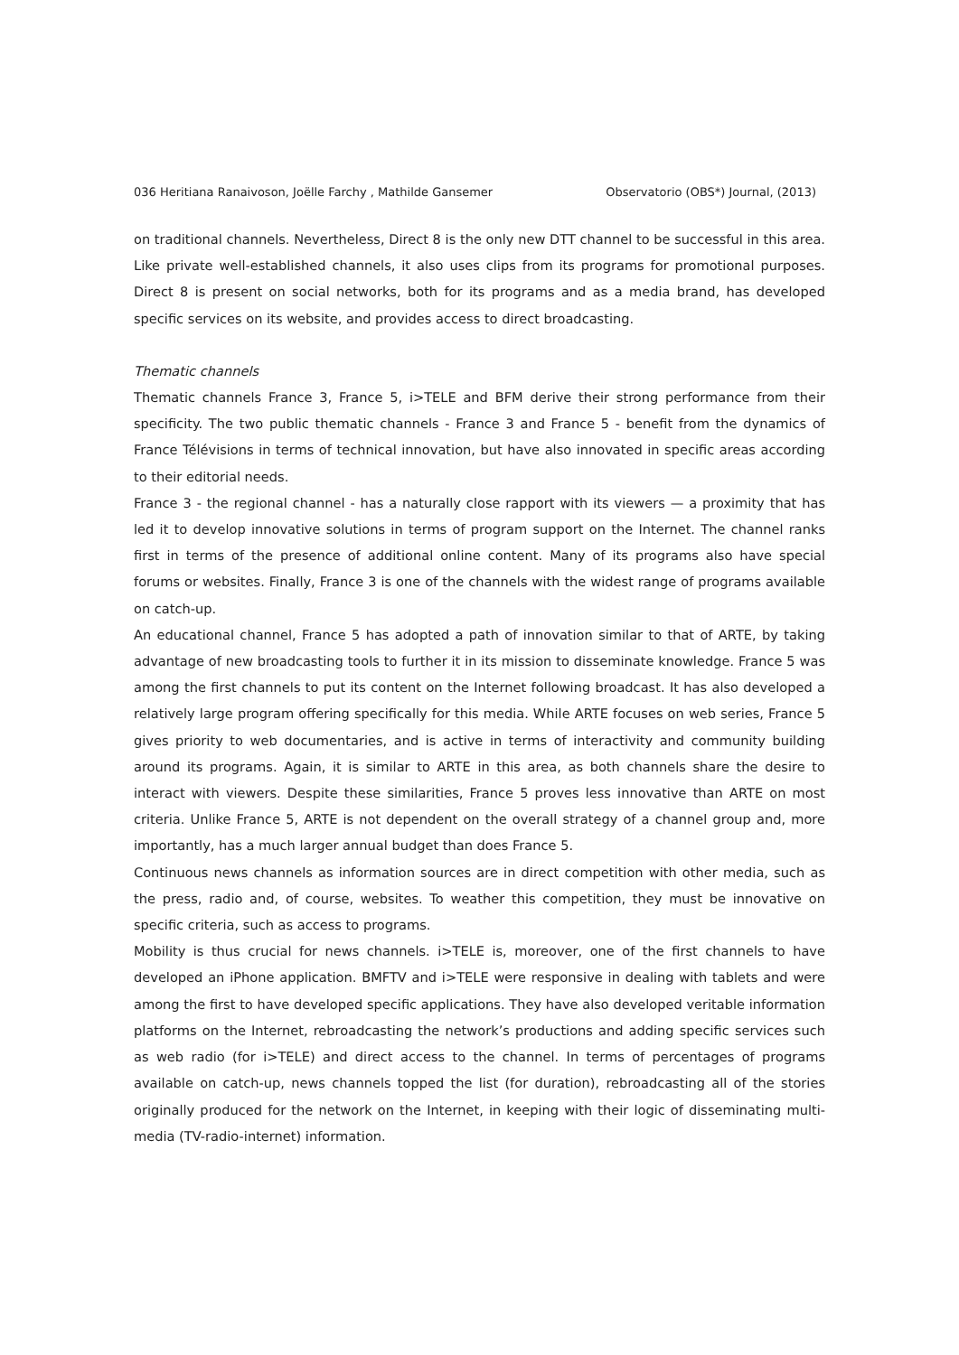036 Heritiana Ranaivoson, Joëlle Farchy , Mathilde Gansemer Observatorio (OBS*) Journal, (2013)
on traditional channels. Nevertheless, Direct 8 is the only new DTT channel to be successful in this area. Like private well-established channels, it also uses clips from its programs for promotional purposes. Direct 8 is present on social networks, both for its programs and as a media brand, has developed specific services on its website, and provides access to direct broadcasting.
Thematic channels
Thematic channels France 3, France 5, i>TELE and BFM derive their strong performance from their specificity. The two public thematic channels - France 3 and France 5 - benefit from the dynamics of France Télévisions in terms of technical innovation, but have also innovated in specific areas according to their editorial needs.
France 3 - the regional channel - has a naturally close rapport with its viewers — a proximity that has led it to develop innovative solutions in terms of program support on the Internet. The channel ranks first in terms of the presence of additional online content. Many of its programs also have special forums or websites. Finally, France 3 is one of the channels with the widest range of programs available on catch-up.
An educational channel, France 5 has adopted a path of innovation similar to that of ARTE, by taking advantage of new broadcasting tools to further it in its mission to disseminate knowledge. France 5 was among the first channels to put its content on the Internet following broadcast. It has also developed a relatively large program offering specifically for this media. While ARTE focuses on web series, France 5 gives priority to web documentaries, and is active in terms of interactivity and community building around its programs. Again, it is similar to ARTE in this area, as both channels share the desire to interact with viewers. Despite these similarities, France 5 proves less innovative than ARTE on most criteria. Unlike France 5, ARTE is not dependent on the overall strategy of a channel group and, more importantly, has a much larger annual budget than does France 5.
Continuous news channels as information sources are in direct competition with other media, such as the press, radio and, of course, websites. To weather this competition, they must be innovative on specific criteria, such as access to programs.
Mobility is thus crucial for news channels. i>TELE is, moreover, one of the first channels to have developed an iPhone application. BMFTV and i>TELE were responsive in dealing with tablets and were among the first to have developed specific applications. They have also developed veritable information platforms on the Internet, rebroadcasting the network’s productions and adding specific services such as web radio (for i>TELE) and direct access to the channel. In terms of percentages of programs available on catch-up, news channels topped the list (for duration), rebroadcasting all of the stories originally produced for the network on the Internet, in keeping with their logic of disseminating multi-media (TV-radio-internet) information.